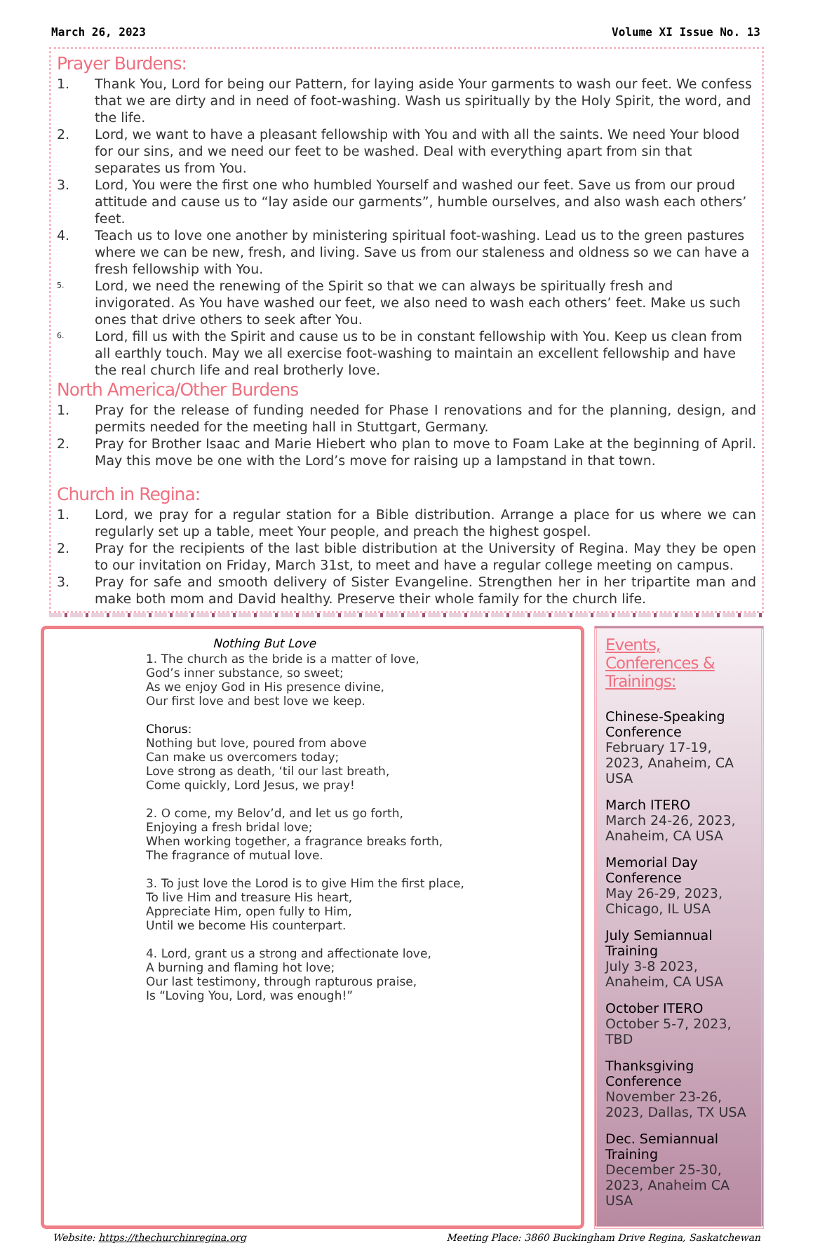March 26, 2023 Volume XI Issue No. 13
Prayer Burdens:
1. Thank You, Lord for being our Pattern, for laying aside Your garments to wash our feet. We confess that we are dirty and in need of foot-washing. Wash us spiritually by the Holy Spirit, the word, and the life.
2. Lord, we want to have a pleasant fellowship with You and with all the saints. We need Your blood for our sins, and we need our feet to be washed. Deal with everything apart from sin that separates us from You.
3. Lord, You were the first one who humbled Yourself and washed our feet. Save us from our proud attitude and cause us to “lay aside our garments”, humble ourselves, and also wash each others’ feet.
4. Teach us to love one another by ministering spiritual foot-washing. Lead us to the green pastures where we can be new, fresh, and living. Save us from our staleness and oldness so we can have a fresh fellowship with You.
5. Lord, we need the renewing of the Spirit so that we can always be spiritually fresh and invigorated. As You have washed our feet, we also need to wash each others’ feet. Make us such ones that drive others to seek after You.
6. Lord, fill us with the Spirit and cause us to be in constant fellowship with You. Keep us clean from all earthly touch. May we all exercise foot-washing to maintain an excellent fellowship and have the real church life and real brotherly love.
North America/Other Burdens
1. Pray for the release of funding needed for Phase I renovations and for the planning, design, and permits needed for the meeting hall in Stuttgart, Germany.
2. Pray for Brother Isaac and Marie Hiebert who plan to move to Foam Lake at the beginning of April. May this move be one with the Lord’s move for raising up a lampstand in that town.
Church in Regina:
1. Lord, we pray for a regular station for a Bible distribution. Arrange a place for us where we can regularly set up a table, meet Your people, and preach the highest gospel.
2. Pray for the recipients of the last bible distribution at the University of Regina. May they be open to our invitation on Friday, March 31st, to meet and have a regular college meeting on campus.
3. Pray for safe and smooth delivery of Sister Evangeline. Strengthen her in her tripartite man and make both mom and David healthy. Preserve their whole family for the church life.
Nothing But Love
1. The church as the bride is a matter of love,
God’s inner substance, so sweet;
As we enjoy God in His presence divine,
Our first love and best love we keep.
Chorus:
Nothing but love, poured from above
Can make us overcomers today;
Love strong as death, ‘til our last breath,
Come quickly, Lord Jesus, we pray!
2. O come, my Belov’d, and let us go forth,
Enjoying a fresh bridal love;
When working together, a fragrance breaks forth,
The fragrance of mutual love.
3. To just love the Lorod is to give Him the first place,
To live Him and treasure His heart,
Appreciate Him, open fully to Him,
Until we become His counterpart.
4. Lord, grant us a strong and affectionate love,
A burning and flaming hot love;
Our last testimony, through rapturous praise,
Is “Loving You, Lord, was enough!”
Events, Conferences & Trainings:
Chinese-Speaking Conference
February 17-19, 2023, Anaheim, CA USA
March ITERO
March 24-26, 2023, Anaheim, CA USA
Memorial Day Conference
May 26-29, 2023, Chicago, IL USA
July Semiannual Training
July 3-8 2023, Anaheim, CA USA
October ITERO
October 5-7, 2023, TBD
Thanksgiving Conference
November 23-26, 2023, Dallas, TX USA
Dec. Semiannual Training
December 25-30, 2023, Anaheim CA USA
Website: https://thechurchinregina.org Meeting Place: 3860 Buckingham Drive Regina, Saskatchewan